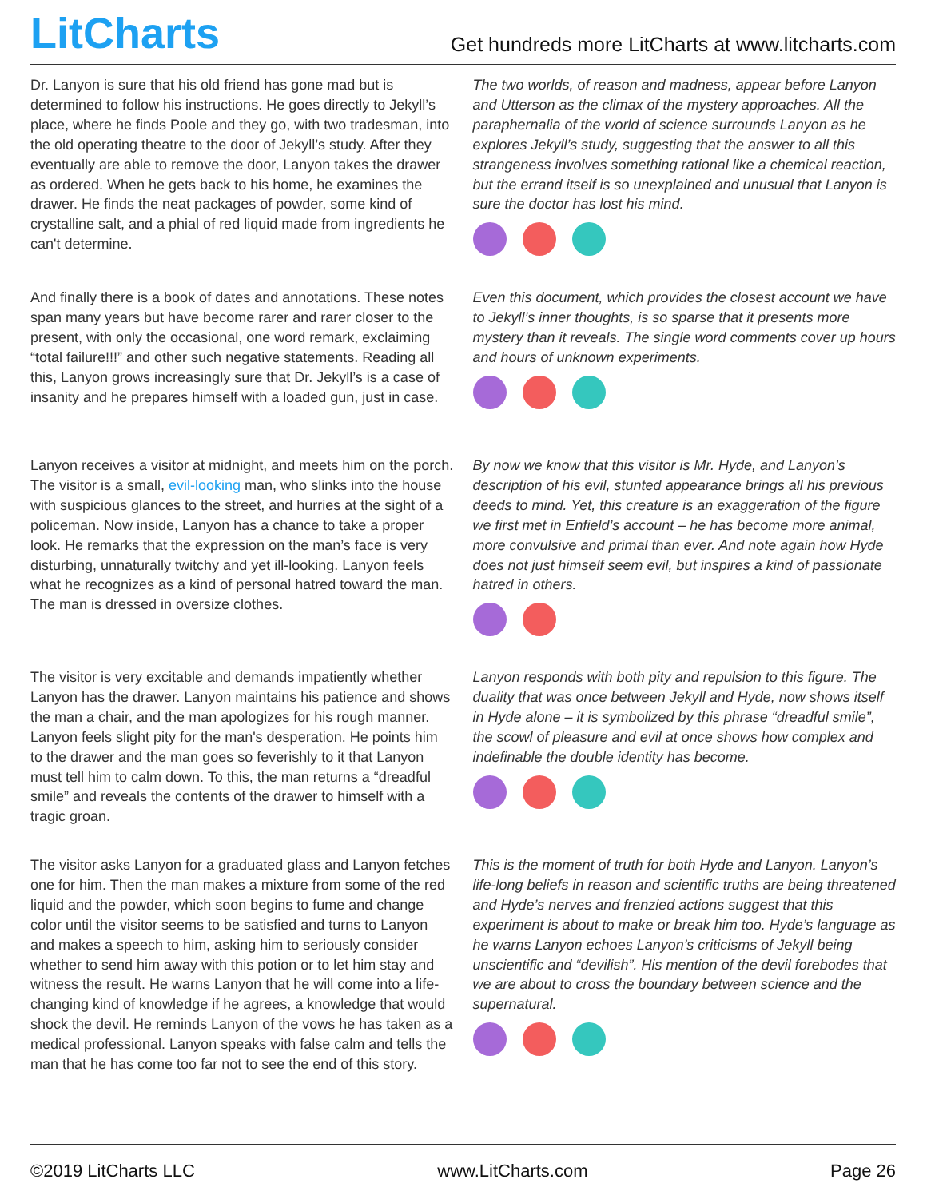LitCharts
Get hundreds more LitCharts at www.litcharts.com
Dr. Lanyon is sure that his old friend has gone mad but is determined to follow his instructions. He goes directly to Jekyll’s place, where he finds Poole and they go, with two tradesman, into the old operating theatre to the door of Jekyll’s study. After they eventually are able to remove the door, Lanyon takes the drawer as ordered. When he gets back to his home, he examines the drawer. He finds the neat packages of powder, some kind of crystalline salt, and a phial of red liquid made from ingredients he can't determine.
The two worlds, of reason and madness, appear before Lanyon and Utterson as the climax of the mystery approaches. All the paraphernalia of the world of science surrounds Lanyon as he explores Jekyll’s study, suggesting that the answer to all this strangeness involves something rational like a chemical reaction, but the errand itself is so unexplained and unusual that Lanyon is sure the doctor has lost his mind.
And finally there is a book of dates and annotations. These notes span many years but have become rarer and rarer closer to the present, with only the occasional, one word remark, exclaiming “total failure!!!” and other such negative statements. Reading all this, Lanyon grows increasingly sure that Dr. Jekyll’s is a case of insanity and he prepares himself with a loaded gun, just in case.
Even this document, which provides the closest account we have to Jekyll’s inner thoughts, is so sparse that it presents more mystery than it reveals. The single word comments cover up hours and hours of unknown experiments.
Lanyon receives a visitor at midnight, and meets him on the porch. The visitor is a small, evil-looking man, who slinks into the house with suspicious glances to the street, and hurries at the sight of a policeman. Now inside, Lanyon has a chance to take a proper look. He remarks that the expression on the man’s face is very disturbing, unnaturally twitchy and yet ill-looking. Lanyon feels what he recognizes as a kind of personal hatred toward the man. The man is dressed in oversize clothes.
By now we know that this visitor is Mr. Hyde, and Lanyon’s description of his evil, stunted appearance brings all his previous deeds to mind. Yet, this creature is an exaggeration of the figure we first met in Enfield’s account – he has become more animal, more convulsive and primal than ever. And note again how Hyde does not just himself seem evil, but inspires a kind of passionate hatred in others.
The visitor is very excitable and demands impatiently whether Lanyon has the drawer. Lanyon maintains his patience and shows the man a chair, and the man apologizes for his rough manner. Lanyon feels slight pity for the man's desperation. He points him to the drawer and the man goes so feverishly to it that Lanyon must tell him to calm down. To this, the man returns a “dreadful smile” and reveals the contents of the drawer to himself with a tragic groan.
Lanyon responds with both pity and repulsion to this figure. The duality that was once between Jekyll and Hyde, now shows itself in Hyde alone – it is symbolized by this phrase “dreadful smile”, the scowl of pleasure and evil at once shows how complex and indefinable the double identity has become.
The visitor asks Lanyon for a graduated glass and Lanyon fetches one for him. Then the man makes a mixture from some of the red liquid and the powder, which soon begins to fume and change color until the visitor seems to be satisfied and turns to Lanyon and makes a speech to him, asking him to seriously consider whether to send him away with this potion or to let him stay and witness the result. He warns Lanyon that he will come into a life-changing kind of knowledge if he agrees, a knowledge that would shock the devil. He reminds Lanyon of the vows he has taken as a medical professional. Lanyon speaks with false calm and tells the man that he has come too far not to see the end of this story.
This is the moment of truth for both Hyde and Lanyon. Lanyon’s life-long beliefs in reason and scientific truths are being threatened and Hyde’s nerves and frenzied actions suggest that this experiment is about to make or break him too. Hyde’s language as he warns Lanyon echoes Lanyon’s criticisms of Jekyll being unscientific and “devilish”. His mention of the devil forebodes that we are about to cross the boundary between science and the supernatural.
©2019 LitCharts LLC www.LitCharts.com Page 26